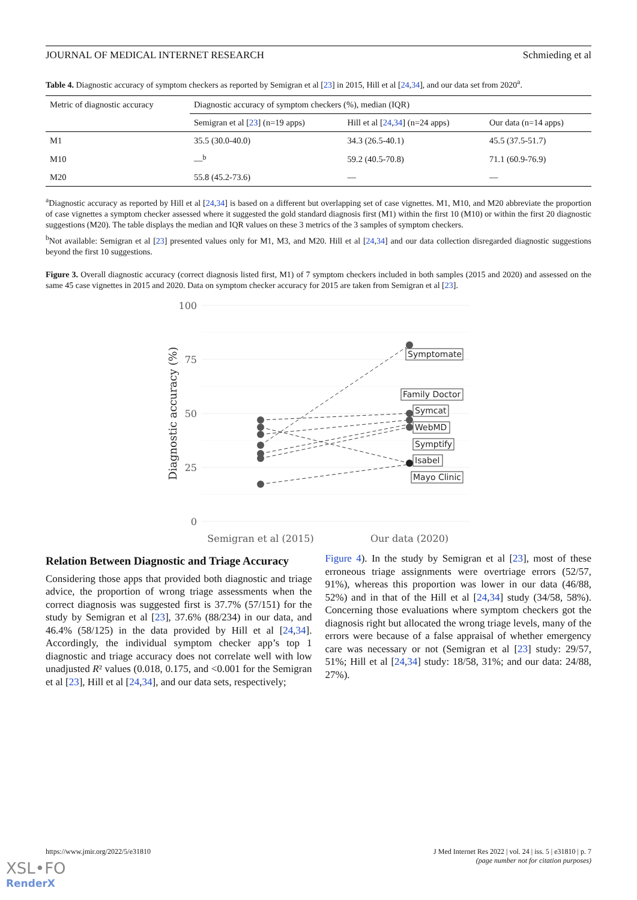JOURNAL OF MEDICAL INTERNET RESEARCH Schmieding et al
Table 4. Diagnostic accuracy of symptom checkers as reported by Semigran et al [23] in 2015, Hill et al [24,34], and our data set from 2020<sup>a</sup>.
| Metric of diagnostic accuracy | Diagnostic accuracy of symptom checkers (%), median (IQR) | | |
| --- | --- | --- | --- |
| | Semigran et al [ 23 ] (n=19 apps) | Hill et al [ 24 , 34 ] (n=24 apps) | Our data (n=14 apps) |
| M1 | 35.5 (30.0-40.0) | 34.3 (26.5-40.1) | 45.5 (37.5-51.7) |
| M10 | —<sup>b</sup> | 59.2 (40.5-70.8) | 71.1 (60.9-76.9) |
| M20 | 55.8 (45.2-73.6) | — | — |
<sup>a</sup> Diagnostic accuracy as reported by Hill et al [24,34] is based on a different but overlapping set of case vignettes. M1, M10, and M20 abbreviate the proportion of case vignettes a symptom checker assessed where it suggested the gold standard diagnosis first (M1) within the first 10 (M10) or within the first 20 diagnostic suggestions (M20). The table displays the median and IQR values on these 3 metrics of the 3 samples of symptom checkers.
<sup>b</sup> Not available: Semigran et al [23] presented values only for M1, M3, and M20. Hill et al [24,34] and our data collection disregarded diagnostic suggestions beyond the first 10 suggestions.
Figure 3. Overall diagnostic accuracy (correct diagnosis listed first, M1) of 7 symptom checkers included in both samples (2015 and 2020) and assessed on the same 45 case vignettes in 2015 and 2020. Data on symptom checker accuracy for 2015 are taken from Semigran et al [23].
100
75
50
25
0
Diagnostic accuracy (%)
Symptomate
Family Doctor
Symcat
WebMD
Symptify
Isabel
Mayo Clinic
Semigran et al (2015)
Our data (2020)
Relation Between Diagnostic and Triage Accuracy
Considering those apps that provided both diagnostic and triage advice, the proportion of wrong triage assessments when the correct diagnosis was suggested first is 37.7% (57/151) for the study by Semigran et al [23], 37.6% (88/234) in our data, and 46.4% (58/125) in the data provided by Hill et al [24,34]. Accordingly, the individual symptom checker app’s top 1 diagnostic and triage accuracy does not correlate well with low unadjusted R² values (0.018, 0.175, and <0.001 for the Semigran et al [23], Hill et al [24,34], and our data sets, respectively;
Figure 4). In the study by Semigran et al [23], most of these erroneous triage assignments were overtriage errors (52/57, 91%), whereas this proportion was lower in our data (46/88, 52%) and in that of the Hill et al [24,34] study (34/58, 58%). Concerning those evaluations where symptom checkers got the diagnosis right but allocated the wrong triage levels, many of the errors were because of a false appraisal of whether emergency care was necessary or not (Semigran et al [23] study: 29/57, 51%; Hill et al [24,34] study: 18/58, 31%; and our data: 24/88, 27%).
https://www.jmir.org/2022/5/e31810 J Med Internet Res 2022 | vol. 24 | iss. 5 | e31810 | p. 7
(page number not for citation purposes)
XSL•FO
RenderX